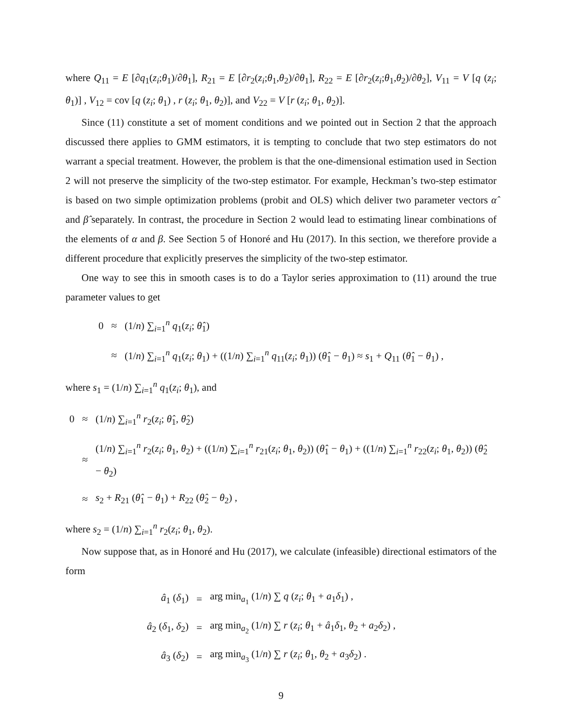where Q<sub>11</sub> = E [∂q<sub>1</sub>(z<sub>i</sub>;θ<sub>1</sub>)/∂θ<sub>1</sub>], R<sub>21</sub> = E [∂r<sub>2</sub>(z<sub>i</sub>;θ<sub>1</sub>,θ<sub>2</sub>)/∂θ<sub>1</sub>], R<sub>22</sub> = E [∂r<sub>2</sub>(z<sub>i</sub>;θ<sub>1</sub>,θ<sub>2</sub>)/∂θ<sub>2</sub>], V<sub>11</sub> = V [q (z<sub>i</sub>; θ<sub>1</sub>)] , V<sub>12</sub> = cov [q (z<sub>i</sub>; θ<sub>1</sub>) , r (z<sub>i</sub>; θ<sub>1</sub>, θ<sub>2</sub>)], and V<sub>22</sub> = V [r (z<sub>i</sub>; θ<sub>1</sub>, θ<sub>2</sub>)].
Since (11) constitute a set of moment conditions and we pointed out in Section 2 that the approach discussed there applies to GMM estimators, it is tempting to conclude that two step estimators do not warrant a special treatment. However, the problem is that the one-dimensional estimation used in Section 2 will not preserve the simplicity of the two-step estimator. For example, Heckman’s two-step estimator is based on two simple optimization problems (probit and OLS) which deliver two parameter vectors α̂ and β̂ separately. In contrast, the procedure in Section 2 would lead to estimating linear combinations of the elements of α and β. See Section 5 of Honoré and Hu (2017). In this section, we therefore provide a different procedure that explicitly preserves the simplicity of the two-step estimator.
One way to see this in smooth cases is to do a Taylor series approximation to (11) around the true parameter values to get
| 0 | ≈ | (1/ n ) ∑<sub>i=1</sub><sup>n</sup> q<sub>1</sub>( z<sub>i</sub> ; θ̂<sub>1</sub>) |
| | ≈ | (1/ n ) ∑<sub>i=1</sub><sup>n</sup> q<sub>1</sub>( z<sub>i</sub> ; θ<sub>1</sub>) + ((1/ n ) ∑<sub>i=1</sub><sup>n</sup> q<sub>11</sub>( z<sub>i</sub> ; θ<sub>1</sub>)) ( θ̂<sub>1</sub> − θ<sub>1</sub>) ≈ s<sub>1</sub> + Q<sub>11</sub> ( θ̂<sub>1</sub> − θ<sub>1</sub>) , |
where s<sub>1</sub> = (1/n) ∑<sub>i=1</sub><sup>n</sup> q<sub>1</sub>(z<sub>i</sub>; θ<sub>1</sub>), and
| 0 | ≈ | (1/ n ) ∑<sub>i=1</sub><sup>n</sup> r<sub>2</sub>( z<sub>i</sub> ; θ̂<sub>1</sub>, θ̂<sub>2</sub>) |
| | ≈ | (1/ n ) ∑<sub>i=1</sub><sup>n</sup> r<sub>2</sub>( z<sub>i</sub> ; θ<sub>1</sub>, θ<sub>2</sub>) + ((1/ n ) ∑<sub>i=1</sub><sup>n</sup> r<sub>21</sub>( z<sub>i</sub> ; θ<sub>1</sub>, θ<sub>2</sub>)) ( θ̂<sub>1</sub> − θ<sub>1</sub>) + ((1/ n ) ∑<sub>i=1</sub><sup>n</sup> r<sub>22</sub>( z<sub>i</sub> ; θ<sub>1</sub>, θ<sub>2</sub>)) ( θ̂<sub>2</sub> − θ<sub>2</sub>) |
| | ≈ | s<sub>2</sub> + R<sub>21</sub> ( θ̂<sub>1</sub> − θ<sub>1</sub>) + R<sub>22</sub> ( θ̂<sub>2</sub> − θ<sub>2</sub>) , |
where s<sub>2</sub> = (1/n) ∑<sub>i=1</sub><sup>n</sup> r<sub>2</sub>(z<sub>i</sub>; θ<sub>1</sub>, θ<sub>2</sub>).
Now suppose that, as in Honoré and Hu (2017), we calculate (infeasible) directional estimators of the form
| â<sub>1</sub> ( δ<sub>1</sub>) | = | arg min<sub>a<sub>1</sub></sub> (1/ n ) ∑ q ( z<sub>i</sub> ; θ<sub>1</sub> + a<sub>1</sub> δ<sub>1</sub>) , |
| â<sub>2</sub> ( δ<sub>1</sub>, δ<sub>2</sub>) | = | arg min<sub>a<sub>2</sub></sub> (1/ n ) ∑ r ( z<sub>i</sub> ; θ<sub>1</sub> + â<sub>1</sub> δ<sub>1</sub>, θ<sub>2</sub> + a<sub>2</sub> δ<sub>2</sub>) , |
| â<sub>3</sub> ( δ<sub>2</sub>) | = | arg min<sub>a<sub>3</sub></sub> (1/ n ) ∑ r ( z<sub>i</sub> ; θ<sub>1</sub>, θ<sub>2</sub> + a<sub>3</sub> δ<sub>2</sub>) . |
9